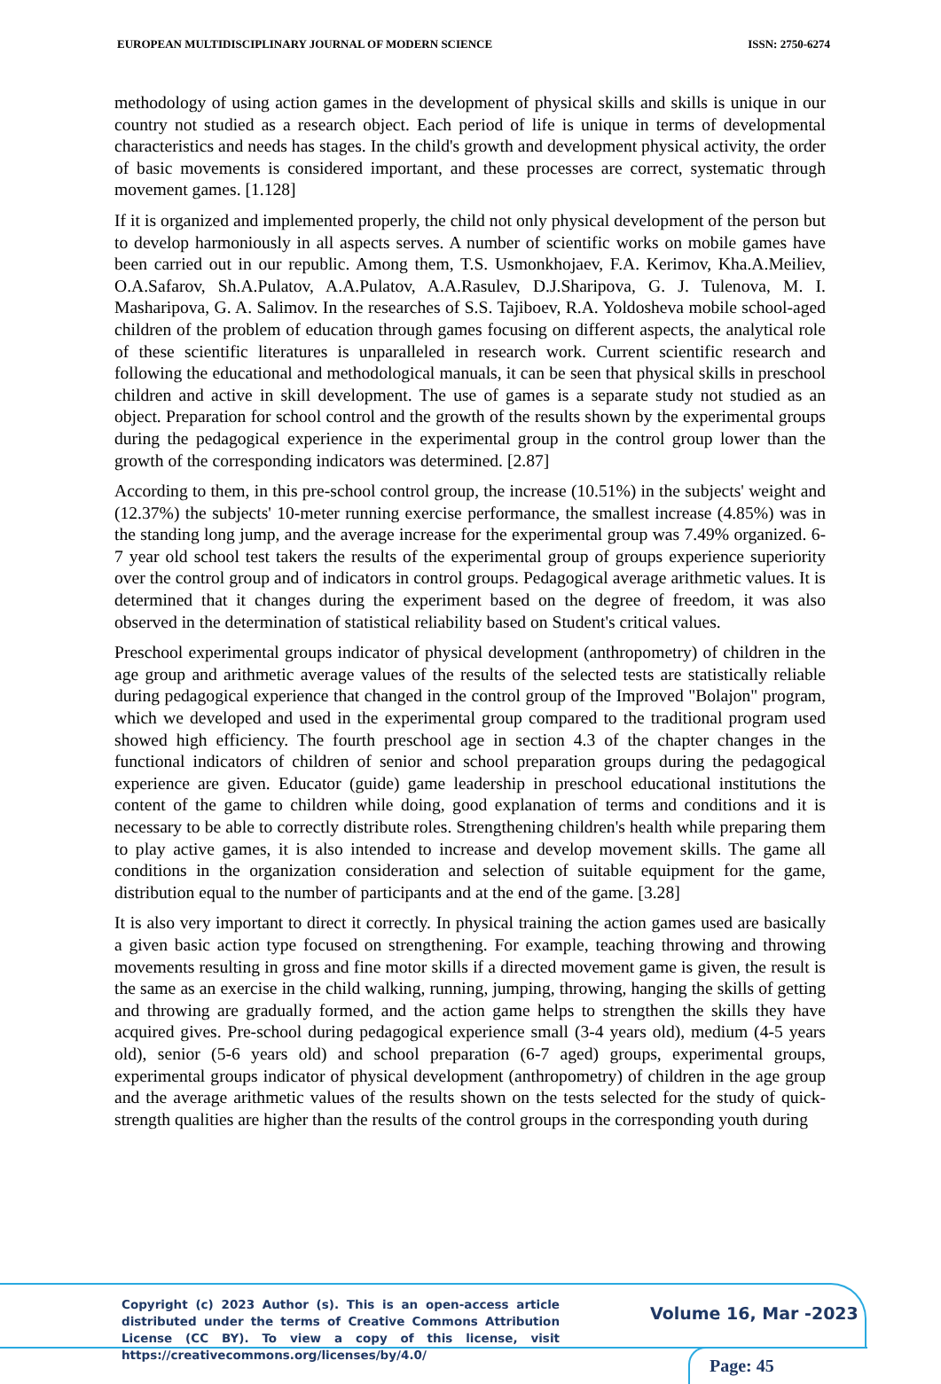EUROPEAN MULTIDISCIPLINARY JOURNAL OF MODERN SCIENCE ISSN: 2750-6274
methodology of using action games in the development of physical skills and skills is unique in our country not studied as a research object. Each period of life is unique in terms of developmental characteristics and needs has stages. In the child's growth and development physical activity, the order of basic movements is considered important, and these processes are correct, systematic through movement games. [1.128]
If it is organized and implemented properly, the child not only physical development of the person but to develop harmoniously in all aspects serves. A number of scientific works on mobile games have been carried out in our republic. Among them, T.S. Usmonkhojaev, F.A. Kerimov, Kha.A.Meiliev, O.A.Safarov, Sh.A.Pulatov, A.A.Pulatov, A.A.Rasulev, D.J.Sharipova, G. J. Tulenova, M. I. Masharipova, G. A. Salimov. In the researches of S.S. Tajiboev, R.A. Yoldosheva mobile school-aged children of the problem of education through games focusing on different aspects, the analytical role of these scientific literatures is unparalleled in research work. Current scientific research and following the educational and methodological manuals, it can be seen that physical skills in preschool children and active in skill development. The use of games is a separate study not studied as an object. Preparation for school control and the growth of the results shown by the experimental groups during the pedagogical experience in the experimental group in the control group lower than the growth of the corresponding indicators was determined. [2.87]
According to them, in this pre-school control group, the increase (10.51%) in the subjects' weight and (12.37%) the subjects' 10-meter running exercise performance, the smallest increase (4.85%) was in the standing long jump, and the average increase for the experimental group was 7.49% organized. 6-7 year old school test takers the results of the experimental group of groups experience superiority over the control group and of indicators in control groups. Pedagogical average arithmetic values. It is determined that it changes during the experiment based on the degree of freedom, it was also observed in the determination of statistical reliability based on Student's critical values.
Preschool experimental groups indicator of physical development (anthropometry) of children in the age group and arithmetic average values of the results of the selected tests are statistically reliable during pedagogical experience that changed in the control group of the Improved "Bolajon" program, which we developed and used in the experimental group compared to the traditional program used showed high efficiency. The fourth preschool age in section 4.3 of the chapter changes in the functional indicators of children of senior and school preparation groups during the pedagogical experience are given. Educator (guide) game leadership in preschool educational institutions the content of the game to children while doing, good explanation of terms and conditions and it is necessary to be able to correctly distribute roles. Strengthening children's health while preparing them to play active games, it is also intended to increase and develop movement skills. The game all conditions in the organization consideration and selection of suitable equipment for the game, distribution equal to the number of participants and at the end of the game. [3.28]
It is also very important to direct it correctly. In physical training the action games used are basically a given basic action type focused on strengthening. For example, teaching throwing and throwing movements resulting in gross and fine motor skills if a directed movement game is given, the result is the same as an exercise in the child walking, running, jumping, throwing, hanging the skills of getting and throwing are gradually formed, and the action game helps to strengthen the skills they have acquired gives. Pre-school during pedagogical experience small (3-4 years old), medium (4-5 years old), senior (5-6 years old) and school preparation (6-7 aged) groups, experimental groups, experimental groups indicator of physical development (anthropometry) of children in the age group and the average arithmetic values of the results shown on the tests selected for the study of quick-strength qualities are higher than the results of the control groups in the corresponding youth during
Copyright (c) 2023 Author (s). This is an open-access article distributed under the terms of Creative Commons Attribution License (CC BY). To view a copy of this license, visit https://creativecommons.org/licenses/by/4.0/
Volume 16, Mar -2023
Page: 45